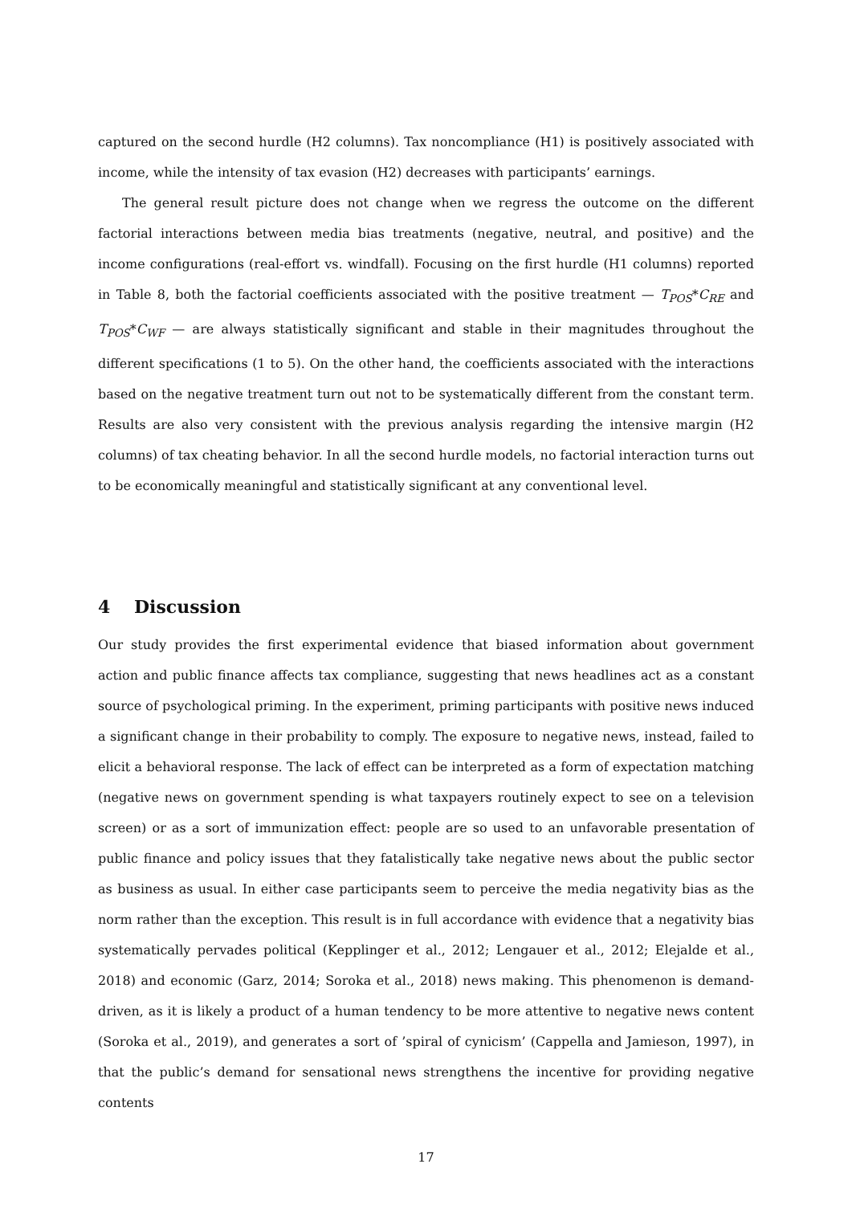captured on the second hurdle (H2 columns). Tax noncompliance (H1) is positively associated with income, while the intensity of tax evasion (H2) decreases with participants’ earnings.
The general result picture does not change when we regress the outcome on the different factorial interactions between media bias treatments (negative, neutral, and positive) and the income configurations (real-effort vs. windfall). Focusing on the first hurdle (H1 columns) reported in Table 8, both the factorial coefficients associated with the positive treatment — T<sub>POS</sub>*C<sub>RE</sub> and T<sub>POS</sub>*C<sub>WF</sub> — are always statistically significant and stable in their magnitudes throughout the different specifications (1 to 5). On the other hand, the coefficients associated with the interactions based on the negative treatment turn out not to be systematically different from the constant term. Results are also very consistent with the previous analysis regarding the intensive margin (H2 columns) of tax cheating behavior. In all the second hurdle models, no factorial interaction turns out to be economically meaningful and statistically significant at any conventional level.
4 Discussion
Our study provides the first experimental evidence that biased information about government action and public finance affects tax compliance, suggesting that news headlines act as a constant source of psychological priming. In the experiment, priming participants with positive news induced a significant change in their probability to comply. The exposure to negative news, instead, failed to elicit a behavioral response. The lack of effect can be interpreted as a form of expectation matching (negative news on government spending is what taxpayers routinely expect to see on a television screen) or as a sort of immunization effect: people are so used to an unfavorable presentation of public finance and policy issues that they fatalistically take negative news about the public sector as business as usual. In either case participants seem to perceive the media negativity bias as the norm rather than the exception. This result is in full accordance with evidence that a negativity bias systematically pervades political (Kepplinger et al., 2012; Lengauer et al., 2012; Elejalde et al., 2018) and economic (Garz, 2014; Soroka et al., 2018) news making. This phenomenon is demand-driven, as it is likely a product of a human tendency to be more attentive to negative news content (Soroka et al., 2019), and generates a sort of ’spiral of cynicism’ (Cappella and Jamieson, 1997), in that the public’s demand for sensational news strengthens the incentive for providing negative contents
17